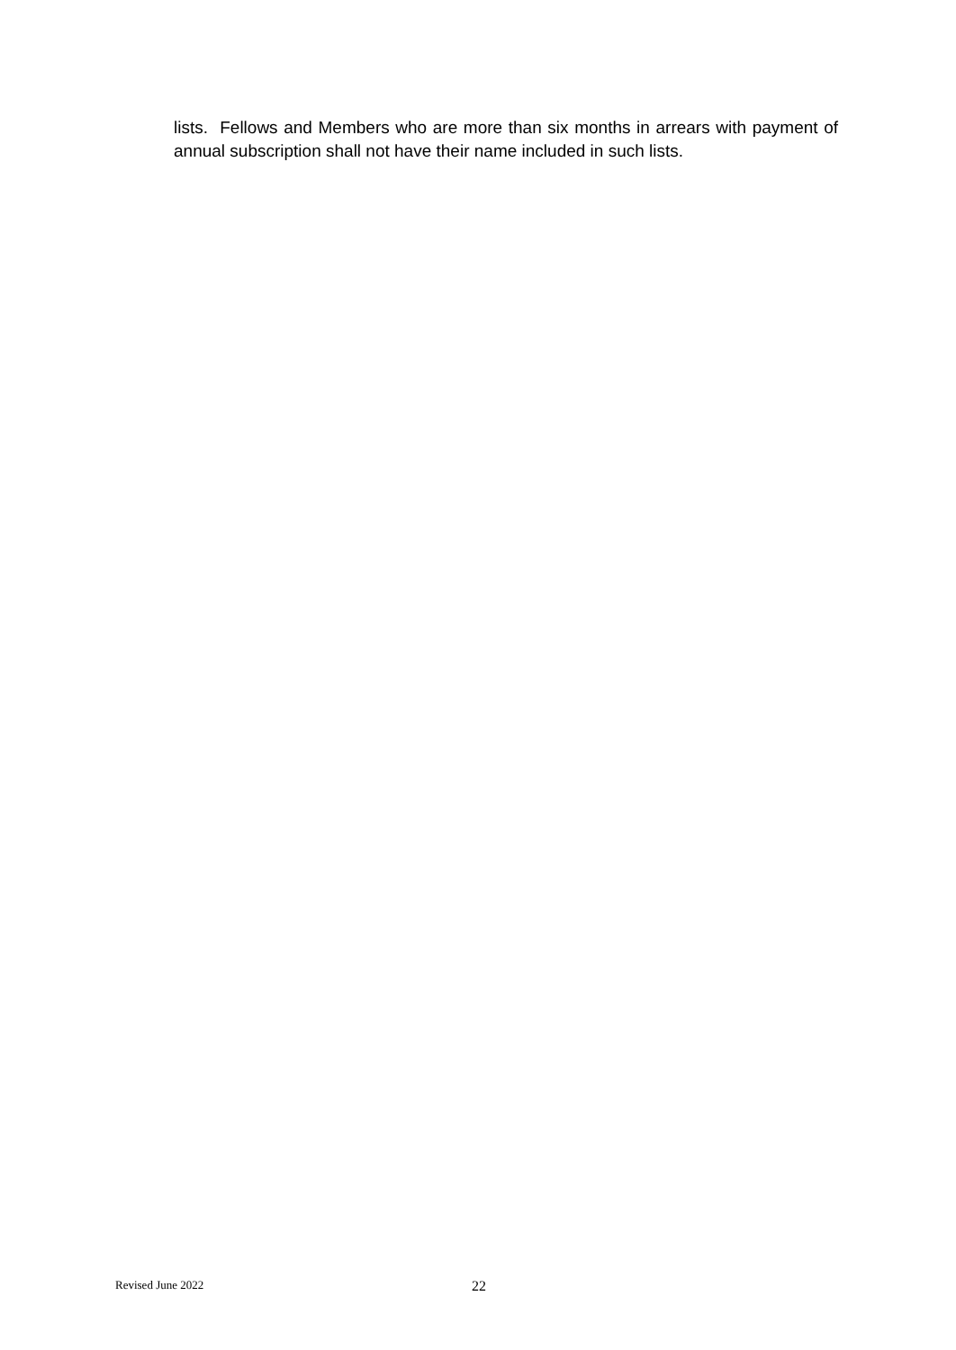lists. Fellows and Members who are more than six months in arrears with payment of annual subscription shall not have their name included in such lists.
Revised June 2022 22